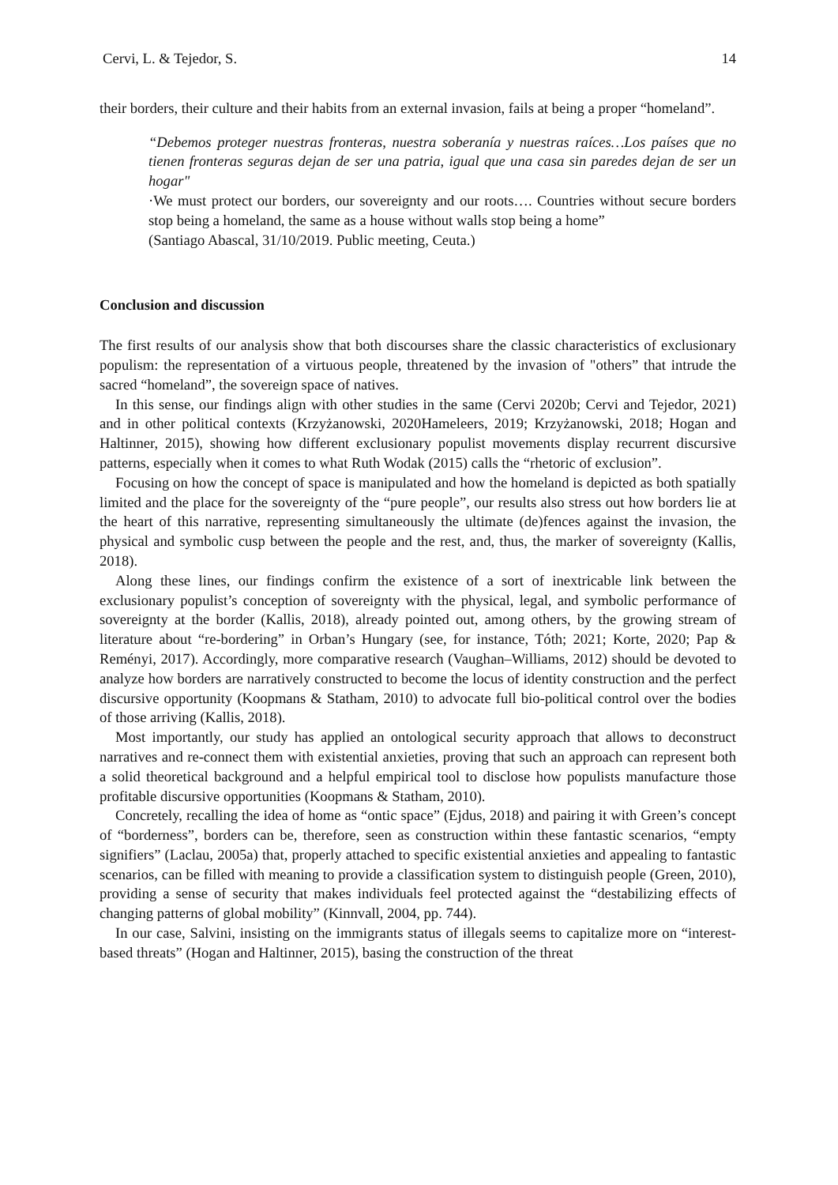Cervi, L. & Tejedor, S. 14
their borders, their culture and their habits from an external invasion, fails at being a proper “homeland”.
“Debemos proteger nuestras fronteras, nuestra soberanía y nuestras raíces…Los países que no tienen fronteras seguras dejan de ser una patria, igual que una casa sin paredes dejan de ser un hogar"
·We must protect our borders, our sovereignty and our roots…. Countries without secure borders stop being a homeland, the same as a house without walls stop being a home”
(Santiago Abascal, 31/10/2019. Public meeting, Ceuta.)
Conclusion and discussion
The first results of our analysis show that both discourses share the classic characteristics of exclusionary populism: the representation of a virtuous people, threatened by the invasion of "others” that intrude the sacred “homeland”, the sovereign space of natives.
In this sense, our findings align with other studies in the same (Cervi 2020b; Cervi and Tejedor, 2021) and in other political contexts (Krzyżanowski, 2020Hameleers, 2019; Krzyżanowski, 2018; Hogan and Haltinner, 2015), showing how different exclusionary populist movements display recurrent discursive patterns, especially when it comes to what Ruth Wodak (2015) calls the “rhetoric of exclusion”.
Focusing on how the concept of space is manipulated and how the homeland is depicted as both spatially limited and the place for the sovereignty of the “pure people”, our results also stress out how borders lie at the heart of this narrative, representing simultaneously the ultimate (de)fences against the invasion, the physical and symbolic cusp between the people and the rest, and, thus, the marker of sovereignty (Kallis, 2018).
Along these lines, our findings confirm the existence of a sort of inextricable link between the exclusionary populist’s conception of sovereignty with the physical, legal, and symbolic performance of sovereignty at the border (Kallis, 2018), already pointed out, among others, by the growing stream of literature about “re-bordering” in Orban’s Hungary (see, for instance, Tóth; 2021; Korte, 2020; Pap & Reményi, 2017). Accordingly, more comparative research (Vaughan–Williams, 2012) should be devoted to analyze how borders are narratively constructed to become the locus of identity construction and the perfect discursive opportunity (Koopmans & Statham, 2010) to advocate full bio-political control over the bodies of those arriving (Kallis, 2018).
Most importantly, our study has applied an ontological security approach that allows to deconstruct narratives and re-connect them with existential anxieties, proving that such an approach can represent both a solid theoretical background and a helpful empirical tool to disclose how populists manufacture those profitable discursive opportunities (Koopmans & Statham, 2010).
Concretely, recalling the idea of home as “ontic space” (Ejdus, 2018) and pairing it with Green’s concept of “borderness”, borders can be, therefore, seen as construction within these fantastic scenarios, “empty signifiers” (Laclau, 2005a) that, properly attached to specific existential anxieties and appealing to fantastic scenarios, can be filled with meaning to provide a classification system to distinguish people (Green, 2010), providing a sense of security that makes individuals feel protected against the “destabilizing effects of changing patterns of global mobility” (Kinnvall, 2004, pp. 744).
In our case, Salvini, insisting on the immigrants status of illegals seems to capitalize more on “interest-based threats” (Hogan and Haltinner, 2015), basing the construction of the threat